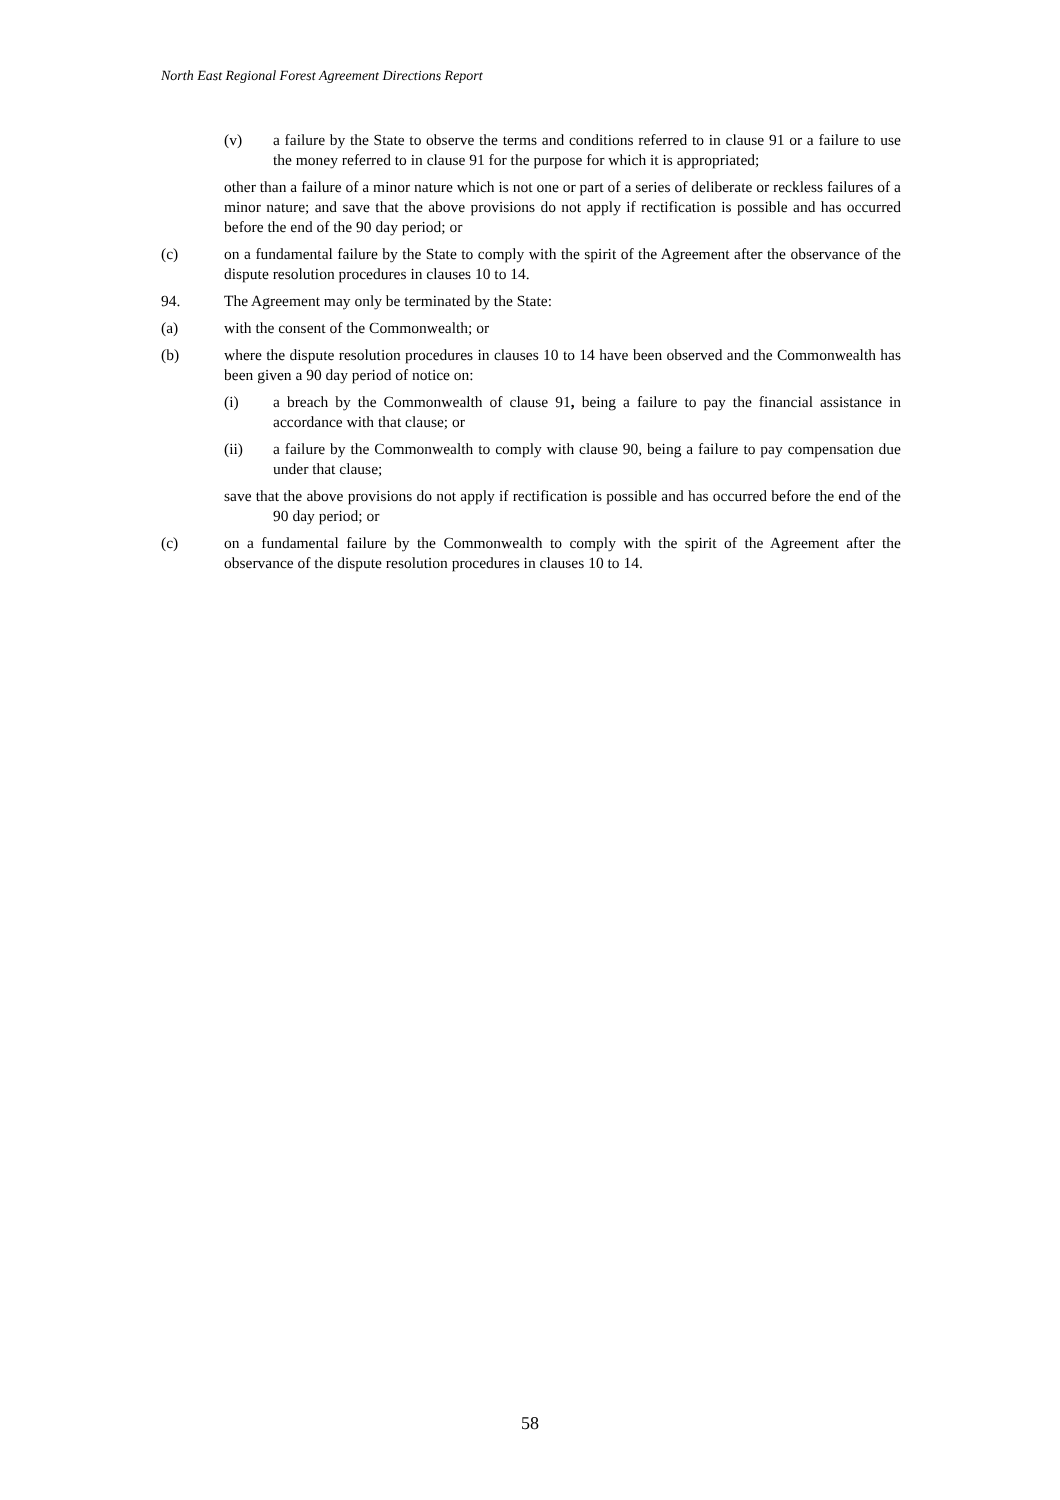North East Regional Forest Agreement Directions Report
(v) a failure by the State to observe the terms and conditions referred to in clause 91 or a failure to use the money referred to in clause 91 for the purpose for which it is appropriated;
other than a failure of a minor nature which is not one or part of a series of deliberate or reckless failures of a minor nature; and save that the above provisions do not apply if rectification is possible and has occurred before the end of the 90 day period; or
(c) on a fundamental failure by the State to comply with the spirit of the Agreement after the observance of the dispute resolution procedures in clauses 10 to 14.
94. The Agreement may only be terminated by the State:
(a) with the consent of the Commonwealth; or
(b) where the dispute resolution procedures in clauses 10 to 14 have been observed and the Commonwealth has been given a 90 day period of notice on:
(i) a breach by the Commonwealth of clause 91, being a failure to pay the financial assistance in accordance with that clause; or
(ii) a failure by the Commonwealth to comply with clause 90, being a failure to pay compensation due under that clause;
save that the above provisions do not apply if rectification is possible and has occurred before the end of the 90 day period; or
(c) on a fundamental failure by the Commonwealth to comply with the spirit of the Agreement after the observance of the dispute resolution procedures in clauses 10 to 14.
58